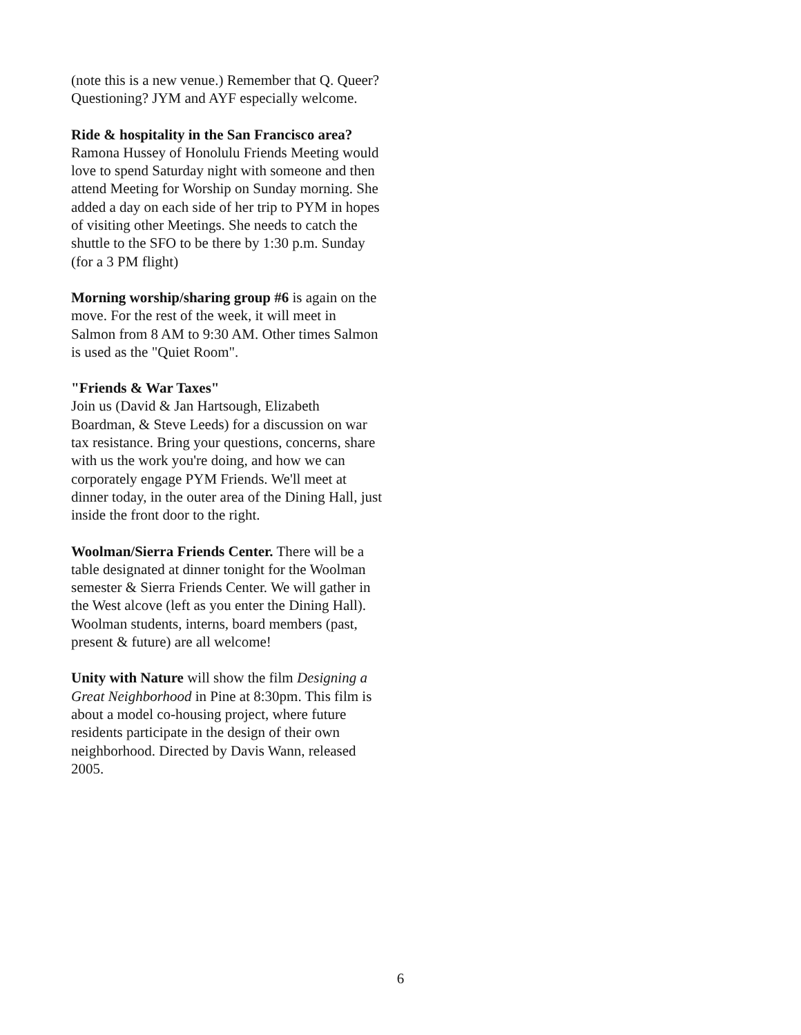(note this is a new venue.) Remember that Q. Queer? Questioning? JYM and AYF especially welcome.
Ride & hospitality in the San Francisco area?
Ramona Hussey of Honolulu Friends Meeting would love to spend Saturday night with someone and then attend Meeting for Worship on Sunday morning. She added a day on each side of her trip to PYM in hopes of visiting other Meetings. She needs to catch the shuttle to the SFO to be there by 1:30 p.m. Sunday (for a 3 PM flight)
Morning worship/sharing group #6 is again on the move. For the rest of the week, it will meet in Salmon from 8 AM to 9:30 AM. Other times Salmon is used as the "Quiet Room".
"Friends & War Taxes"
Join us (David & Jan Hartsough, Elizabeth Boardman, & Steve Leeds) for a discussion on war tax resistance. Bring your questions, concerns, share with us the work you're doing, and how we can corporately engage PYM Friends. We'll meet at dinner today, in the outer area of the Dining Hall, just inside the front door to the right.
Woolman/Sierra Friends Center. There will be a table designated at dinner tonight for the Woolman semester & Sierra Friends Center. We will gather in the West alcove (left as you enter the Dining Hall). Woolman students, interns, board members (past, present & future) are all welcome!
Unity with Nature will show the film Designing a Great Neighborhood in Pine at 8:30pm. This film is about a model co-housing project, where future residents participate in the design of their own neighborhood. Directed by Davis Wann, released 2005.
6